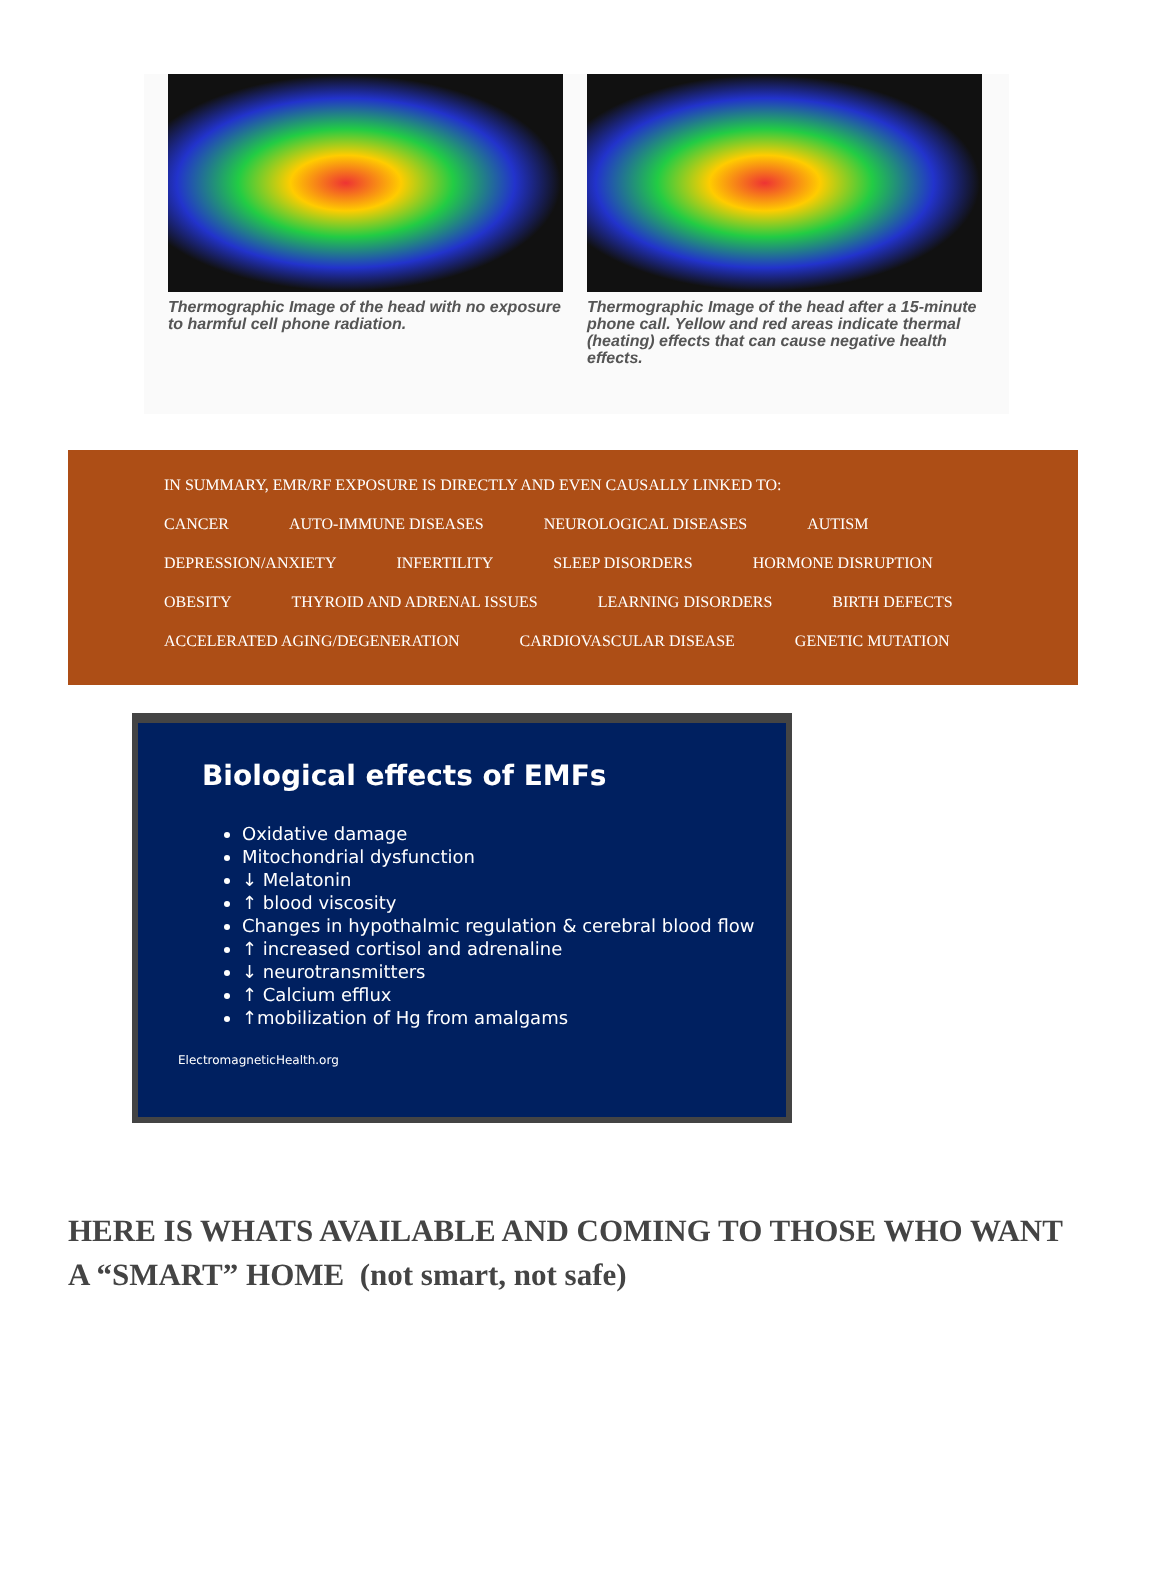Thermographic Image of the head with no exposure to harmful cell phone radiation.
Thermographic Image of the head after a 15-minute phone call. Yellow and red areas indicate thermal (heating) effects that can cause negative health effects.
IN SUMMARY, EMR/RF EXPOSURE IS DIRECTLY AND EVEN CAUSALLY LINKED TO:
CANCER AUTO-IMMUNE DISEASES NEUROLOGICAL DISEASES AUTISM
DEPRESSION/ANXIETY INFERTILITY SLEEP DISORDERS HORMONE DISRUPTION
OBESITY THYROID AND ADRENAL ISSUES LEARNING DISORDERS BIRTH DEFECTS
ACCELERATED AGING/DEGENERATION CARDIOVASCULAR DISEASE GENETIC MUTATION
Biological effects of EMFs
Oxidative damage
Mitochondrial dysfunction
↓ Melatonin
↑ blood viscosity
Changes in hypothalmic regulation & cerebral blood flow
↑ increased cortisol and adrenaline
↓ neurotransmitters
↑ Calcium efflux
↑mobilization of Hg from amalgams
ElectromagneticHealth.org
HERE IS WHATS AVAILABLE AND COMING TO THOSE WHO WANT A “SMART” HOME (not smart, not safe)